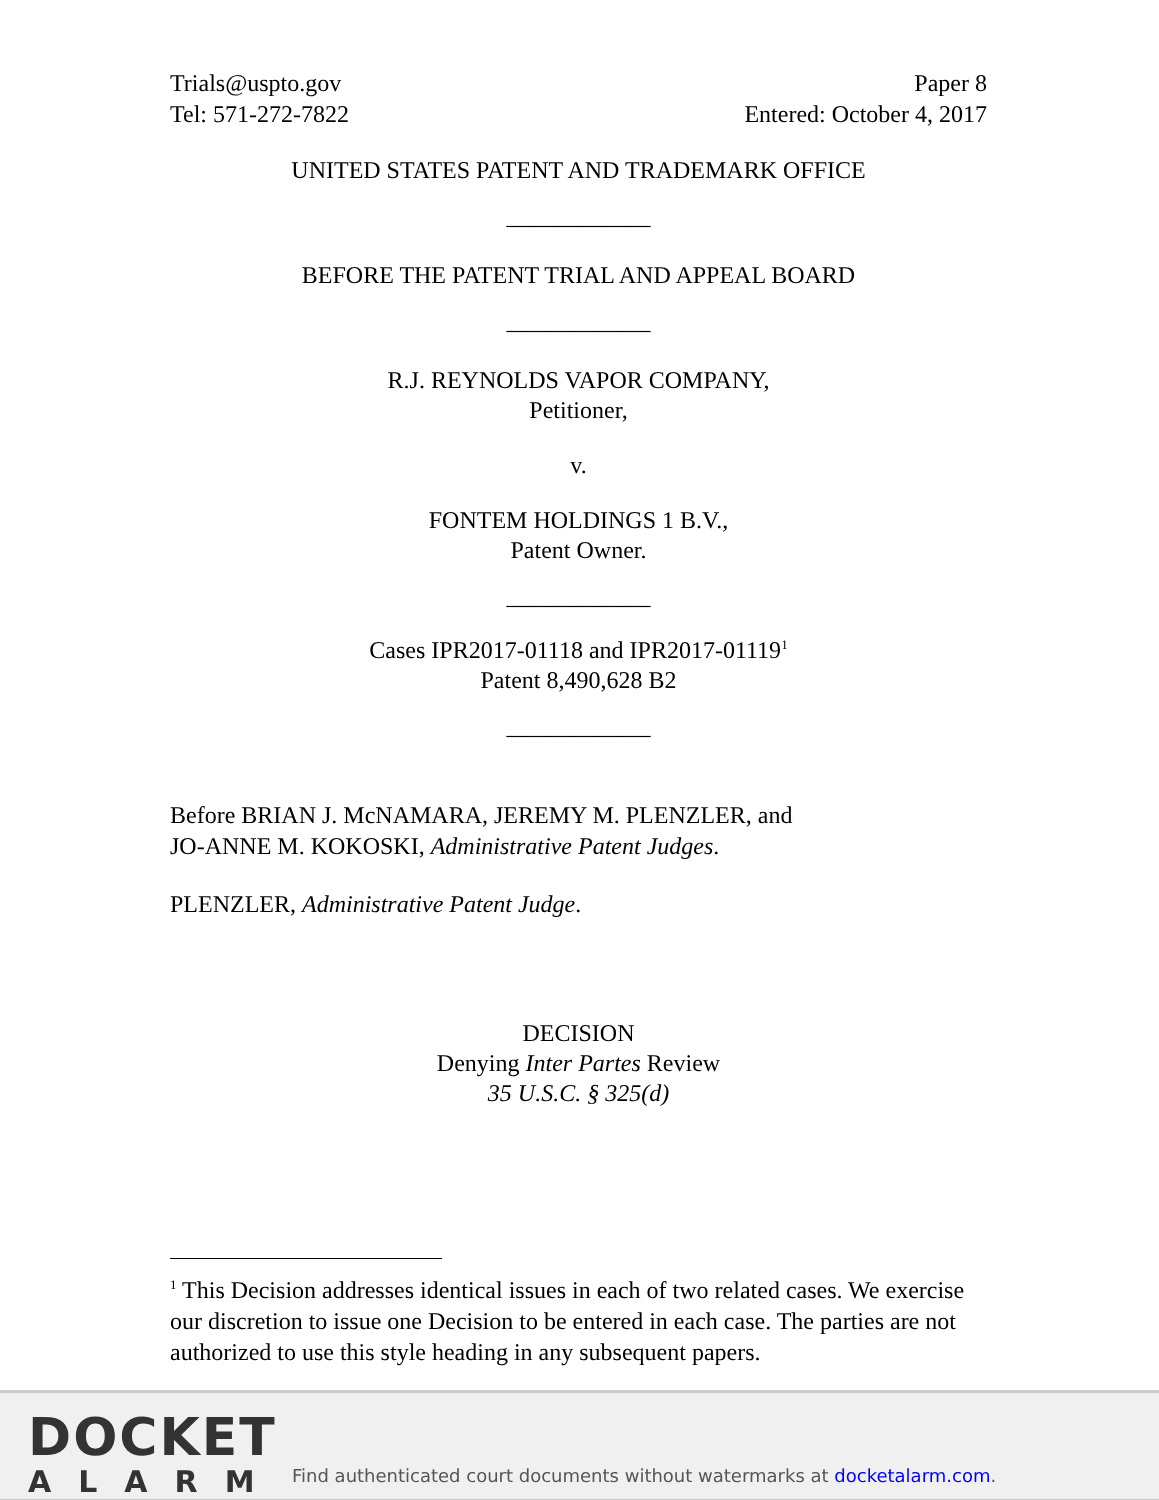Trials@uspto.gov Paper 8
Tel: 571-272-7822 Entered: October 4, 2017
UNITED STATES PATENT AND TRADEMARK OFFICE
____________
BEFORE THE PATENT TRIAL AND APPEAL BOARD
____________
R.J. REYNOLDS VAPOR COMPANY,
Petitioner,
v.
FONTEM HOLDINGS 1 B.V.,
Patent Owner.
____________
Cases IPR2017-01118 and IPR2017-01119<sup>1</sup>
Patent 8,490,628 B2
____________
Before BRIAN J. McNAMARA, JEREMY M. PLENZLER, and
JO-ANNE M. KOKOSKI, Administrative Patent Judges.
PLENZLER, Administrative Patent Judge.
DECISION
Denying Inter Partes Review
35 U.S.C. § 325(d)
<sup>1</sup> This Decision addresses identical issues in each of two related cases. We exercise our discretion to issue one Decision to be entered in each case. The parties are not authorized to use this style heading in any subsequent papers.
DOCKET
ALARM
Find authenticated court documents without watermarks at docketalarm.com.